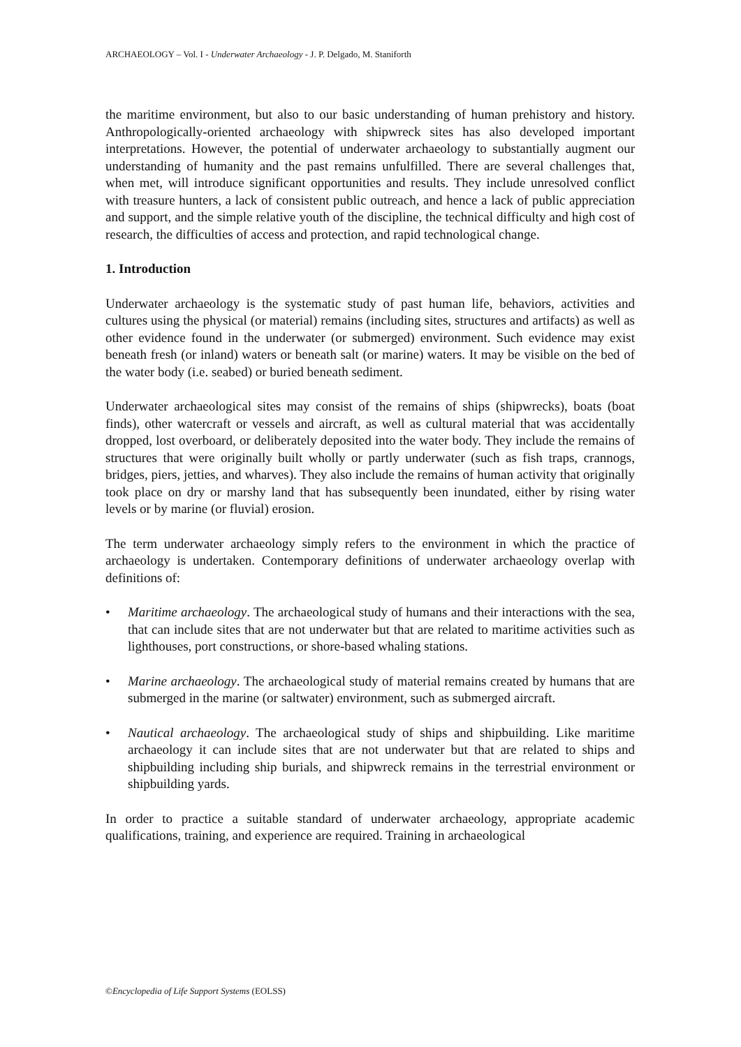ARCHAEOLOGY – Vol. I - Underwater Archaeology - J. P. Delgado, M. Staniforth
the maritime environment, but also to our basic understanding of human prehistory and history. Anthropologically-oriented archaeology with shipwreck sites has also developed important interpretations. However, the potential of underwater archaeology to substantially augment our understanding of humanity and the past remains unfulfilled. There are several challenges that, when met, will introduce significant opportunities and results. They include unresolved conflict with treasure hunters, a lack of consistent public outreach, and hence a lack of public appreciation and support, and the simple relative youth of the discipline, the technical difficulty and high cost of research, the difficulties of access and protection, and rapid technological change.
1. Introduction
Underwater archaeology is the systematic study of past human life, behaviors, activities and cultures using the physical (or material) remains (including sites, structures and artifacts) as well as other evidence found in the underwater (or submerged) environment. Such evidence may exist beneath fresh (or inland) waters or beneath salt (or marine) waters. It may be visible on the bed of the water body (i.e. seabed) or buried beneath sediment.
Underwater archaeological sites may consist of the remains of ships (shipwrecks), boats (boat finds), other watercraft or vessels and aircraft, as well as cultural material that was accidentally dropped, lost overboard, or deliberately deposited into the water body. They include the remains of structures that were originally built wholly or partly underwater (such as fish traps, crannogs, bridges, piers, jetties, and wharves). They also include the remains of human activity that originally took place on dry or marshy land that has subsequently been inundated, either by rising water levels or by marine (or fluvial) erosion.
The term underwater archaeology simply refers to the environment in which the practice of archaeology is undertaken. Contemporary definitions of underwater archaeology overlap with definitions of:
• Maritime archaeology. The archaeological study of humans and their interactions with the sea, that can include sites that are not underwater but that are related to maritime activities such as lighthouses, port constructions, or shore-based whaling stations.
• Marine archaeology. The archaeological study of material remains created by humans that are submerged in the marine (or saltwater) environment, such as submerged aircraft.
• Nautical archaeology. The archaeological study of ships and shipbuilding. Like maritime archaeology it can include sites that are not underwater but that are related to ships and shipbuilding including ship burials, and shipwreck remains in the terrestrial environment or shipbuilding yards.
In order to practice a suitable standard of underwater archaeology, appropriate academic qualifications, training, and experience are required. Training in archaeological
©Encyclopedia of Life Support Systems (EOLSS)